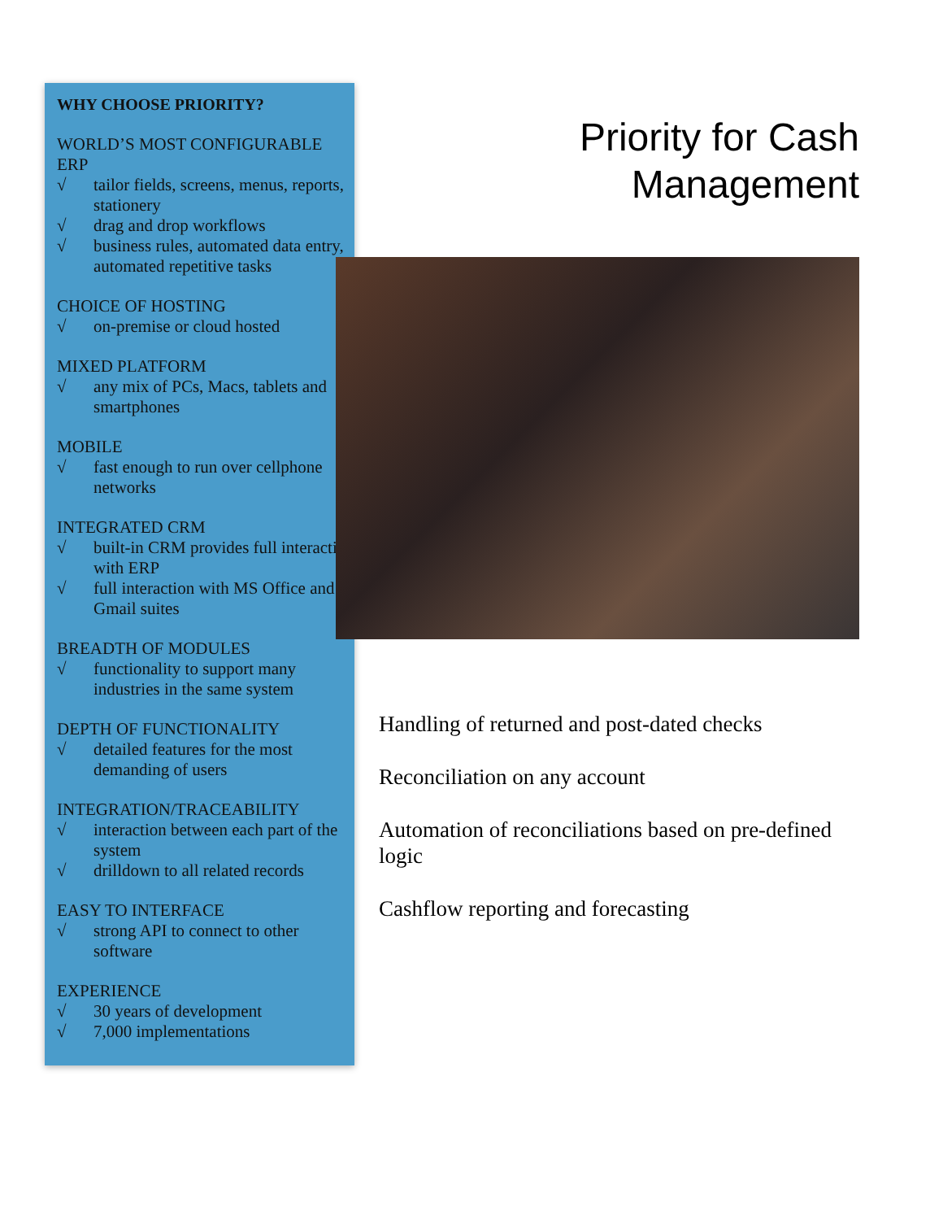WHY CHOOSE PRIORITY?
WORLD’S MOST CONFIGURABLE ERP
√ tailor fields, screens, menus, reports, stationery
√ drag and drop workflows
√ business rules, automated data entry, automated repetitive tasks
CHOICE OF HOSTING
√ on-premise or cloud hosted
MIXED PLATFORM
√ any mix of PCs, Macs, tablets and smartphones
MOBILE
√ fast enough to run over cellphone networks
INTEGRATED CRM
√ built-in CRM provides full interaction with ERP
√ full interaction with MS Office and Gmail suites
BREADTH OF MODULES
√ functionality to support many industries in the same system
DEPTH OF FUNCTIONALITY
√ detailed features for the most demanding of users
INTEGRATION/TRACEABILITY
√ interaction between each part of the system
√ drilldown to all related records
EASY TO INTERFACE
√ strong API to connect to other software
EXPERIENCE
√ 30 years of development
√ 7,000 implementations
Priority for Cash
Management
Handling of returned and post-dated checks
Reconciliation on any account
Automation of reconciliations based on pre-defined logic
Cashflow reporting and forecasting